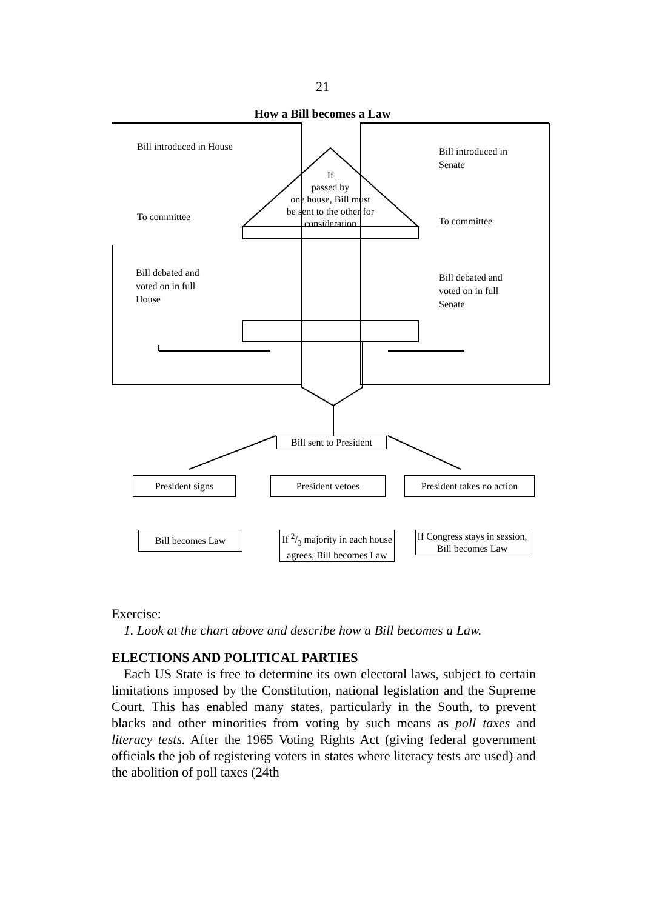21
How a Bill becomes a Law
Bill introduced in House
To committee
Bill debated and
voted on in full
House
Bill introduced in
Senate
To committee
Bill debated and
voted on in full
Senate
If
passed by
one house, Bill must
be sent to the other for
consideration
Bill sent to President
President signs President vetoes
President takes no action
Bill becomes Law
If 2/3 majority in each house agrees, Bill becomes Law
If Congress stays in session, Bill becomes Law
Exercise:
1. Look at the chart above and describe how a Bill becomes a Law.
ELECTIONS AND POLITICAL PARTIES
Each US State is free to determine its own electoral laws, subject to certain limitations imposed by the Constitution, national legislation and the Supreme Court. This has enabled many states, particularly in the South, to prevent blacks and other minorities from voting by such means as poll taxes and literacy tests. After the 1965 Voting Rights Act (giving federal government officials the job of registering voters in states where literacy tests are used) and the abolition of poll taxes (24th